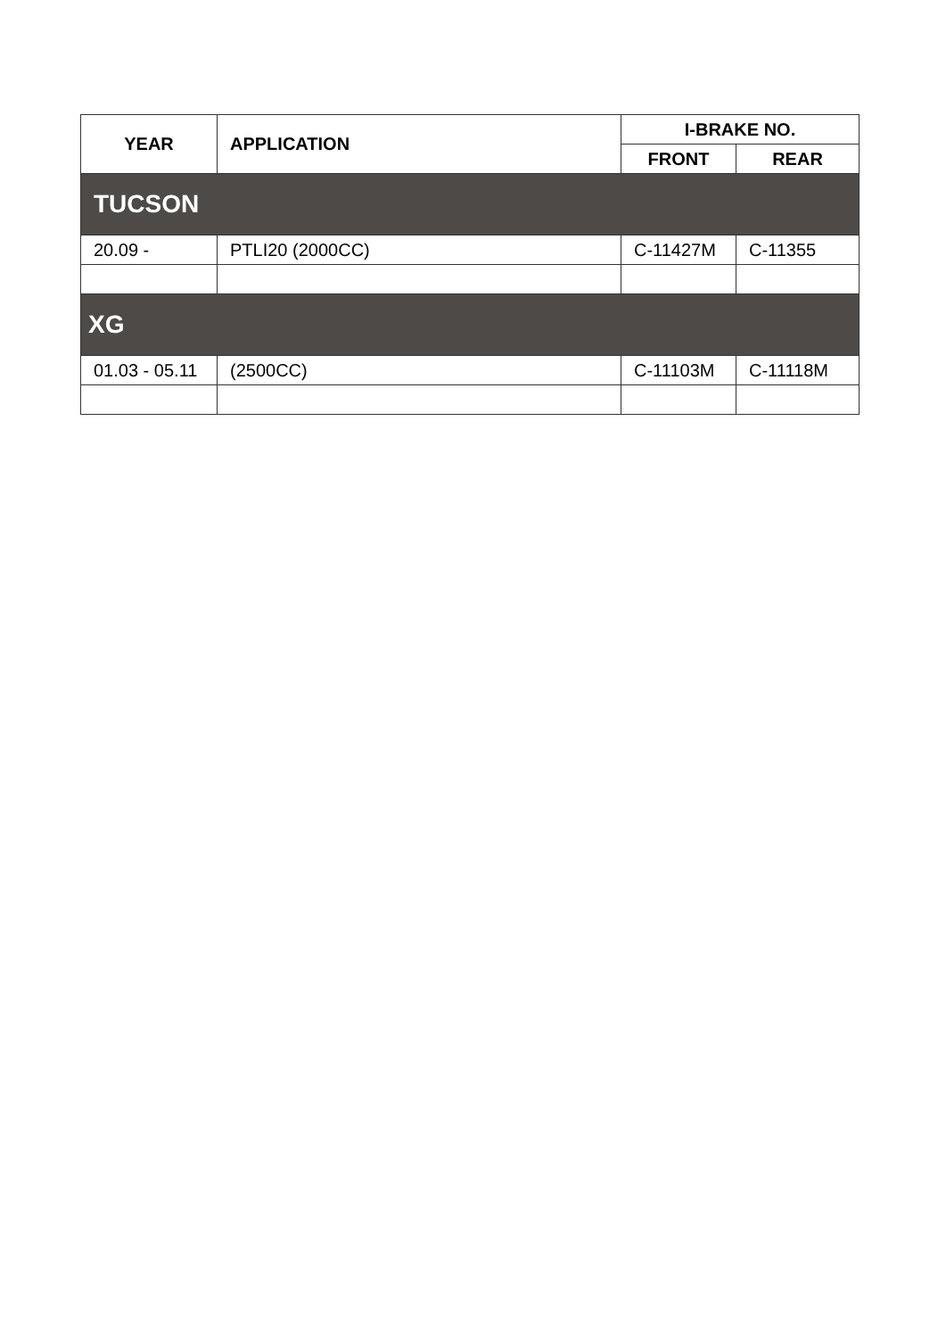| YEAR | APPLICATION | I-BRAKE NO. | |
| --- | --- | --- | --- |
| | | FRONT | REAR |
| TUCSON | | | |
| 20.09 - | PTLI20 (2000CC) | C-11427M | C-11355 |
| XG | | | |
| 01.03 - 05.11 | (2500CC) | C-11103M | C-11118M |